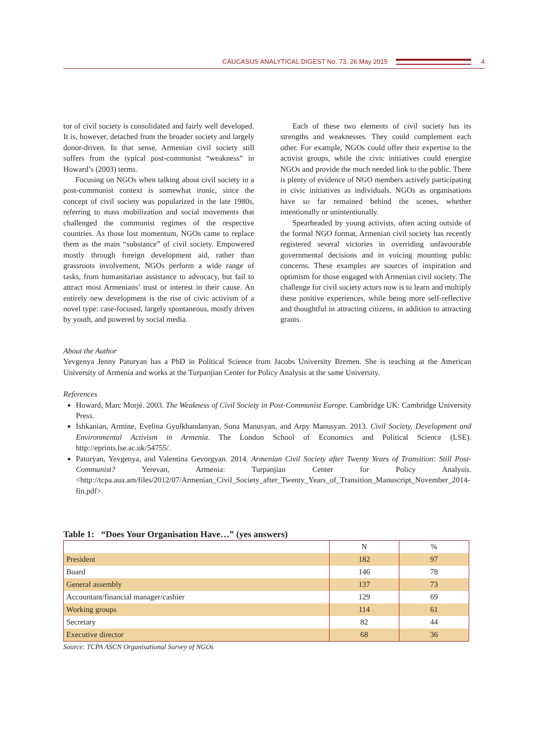CAUCASUS ANALYTICAL DIGEST No. 73, 26 May 2015
4
tor of civil society is consolidated and fairly well developed. It is, however, detached from the broader society and largely donor-driven. In that sense, Armenian civil society still suffers from the typical post-communist “weakness” in Howard’s (2003) terms.
Focusing on NGOs when talking about civil society in a post-communist context is somewhat ironic, since the concept of civil society was popularized in the late 1980s, referring to mass mobilization and social movements that challenged the communist regimes of the respective countries. As those lost momentum, NGOs came to replace them as the main “substance” of civil society. Empowered mostly through foreign development aid, rather than grassroots involvement, NGOs perform a wide range of tasks, from humanitarian assistance to advocacy, but fail to attract most Armenians’ trust or interest in their cause. An entirely new development is the rise of civic activism of a novel type: case-focused, largely spontaneous, mostly driven by youth, and powered by social media.
Each of these two elements of civil society has its strengths and weaknesses. They could complement each other. For example, NGOs could offer their expertise to the activist groups, while the civic initiatives could energize NGOs and provide the much needed link to the public. There is plenty of evidence of NGO members actively participating in civic initiatives as individuals. NGOs as organisations have so far remained behind the scenes, whether intentionally or unintentionally.
Spearheaded by young activists, often acting outside of the formal NGO format, Armenian civil society has recently registered several victories in overriding unfavourable governmental decisions and in voicing mounting public concerns. These examples are sources of inspiration and optimism for those engaged with Armenian civil society. The challenge for civil society actors now is to learn and multiply these positive experiences, while being more self-reflective and thoughtful in attracting citizens, in addition to attracting grants.
About the Author
Yevgenya Jenny Paturyan has a PhD in Political Science from Jacobs University Bremen. She is teaching at the American University of Armenia and works at the Turpanjian Center for Policy Analysis at the same University.
References
Howard, Marc Morjé. 2003. The Weakness of Civil Society in Post-Communist Europe. Cambridge UK: Cambridge University Press.
Ishkanian, Armine, Evelina Gyulkhandanyan, Sona Manusyan, and Arpy Manusyan. 2013. Civil Society, Development and Environmental Activism in Armenia. The London School of Economics and Political Science (LSE). http://eprints.lse.ac.uk/54755/.
Paturyan, Yevgenya, and Valentina Gevorgyan. 2014. Armenian Civil Society after Twenty Years of Transition: Still Post-Communist? Yerevan, Armenia: Turpanjian Center for Policy Analysis. <http://tcpa.aua.am/files/2012/07/Armenian_Civil_Society_after_Twenty_Years_of_Transition_Manuscript_November_2014-fin.pdf>.
Table 1: “Does Your Organisation Have…” (yes answers)
| | N | % |
| --- | --- | --- |
| President | 182 | 97 |
| Board | 146 | 78 |
| General assembly | 137 | 73 |
| Accountant/financial manager/cashier | 129 | 69 |
| Working groups | 114 | 61 |
| Secretary | 82 | 44 |
| Executive director | 68 | 36 |
Source: TCPA ASCN Organisational Survey of NGOs